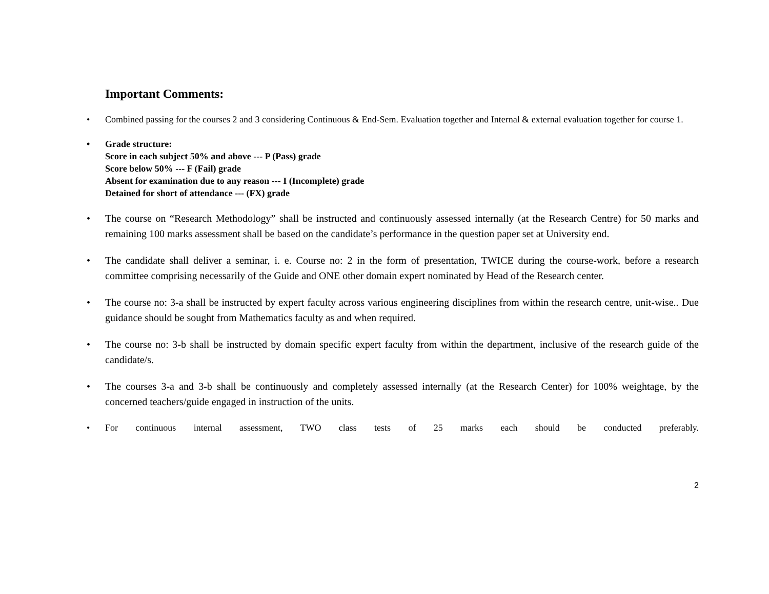Important Comments:
• Combined passing for the courses 2 and 3 considering Continuous & End-Sem. Evaluation together and Internal & external evaluation together for course 1.
• Grade structure:
Score in each subject 50% and above --- P (Pass) grade
Score below 50% --- F (Fail) grade
Absent for examination due to any reason --- I (Incomplete) grade
Detained for short of attendance --- (FX) grade
• The course on “Research Methodology” shall be instructed and continuously assessed internally (at the Research Centre) for 50 marks and remaining 100 marks assessment shall be based on the candidate’s performance in the question paper set at University end.
• The candidate shall deliver a seminar, i. e. Course no: 2 in the form of presentation, TWICE during the course-work, before a research committee comprising necessarily of the Guide and ONE other domain expert nominated by Head of the Research center.
• The course no: 3-a shall be instructed by expert faculty across various engineering disciplines from within the research centre, unit-wise.. Due guidance should be sought from Mathematics faculty as and when required.
• The course no: 3-b shall be instructed by domain specific expert faculty from within the department, inclusive of the research guide of the candidate/s.
• The courses 3-a and 3-b shall be continuously and completely assessed internally (at the Research Center) for 100% weightage, by the concerned teachers/guide engaged in instruction of the units.
• For continuous internal assessment, TWO class tests of 25 marks each should be conducted preferably.
2